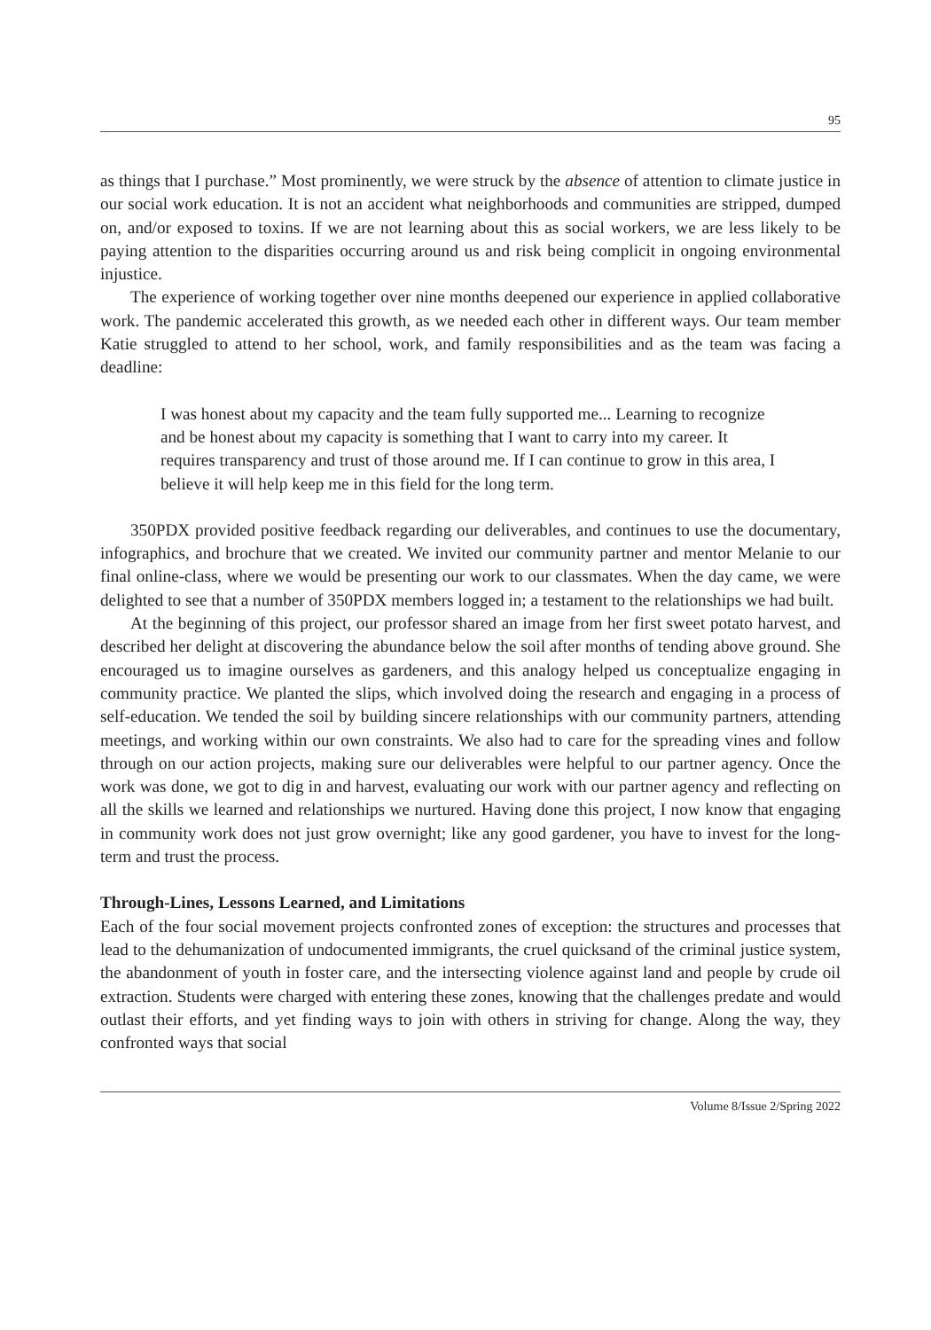95
as things that I purchase.” Most prominently, we were struck by the absence of attention to climate justice in our social work education. It is not an accident what neighborhoods and communities are stripped, dumped on, and/or exposed to toxins. If we are not learning about this as social workers, we are less likely to be paying attention to the disparities occurring around us and risk being complicit in ongoing environmental injustice.
The experience of working together over nine months deepened our experience in applied collaborative work. The pandemic accelerated this growth, as we needed each other in different ways. Our team member Katie struggled to attend to her school, work, and family responsibilities and as the team was facing a deadline:
I was honest about my capacity and the team fully supported me... Learning to recognize and be honest about my capacity is something that I want to carry into my career. It requires transparency and trust of those around me. If I can continue to grow in this area, I believe it will help keep me in this field for the long term.
350PDX provided positive feedback regarding our deliverables, and continues to use the documentary, infographics, and brochure that we created. We invited our community partner and mentor Melanie to our final online-class, where we would be presenting our work to our classmates. When the day came, we were delighted to see that a number of 350PDX members logged in; a testament to the relationships we had built.
At the beginning of this project, our professor shared an image from her first sweet potato harvest, and described her delight at discovering the abundance below the soil after months of tending above ground. She encouraged us to imagine ourselves as gardeners, and this analogy helped us conceptualize engaging in community practice. We planted the slips, which involved doing the research and engaging in a process of self-education. We tended the soil by building sincere relationships with our community partners, attending meetings, and working within our own constraints. We also had to care for the spreading vines and follow through on our action projects, making sure our deliverables were helpful to our partner agency. Once the work was done, we got to dig in and harvest, evaluating our work with our partner agency and reflecting on all the skills we learned and relationships we nurtured. Having done this project, I now know that engaging in community work does not just grow overnight; like any good gardener, you have to invest for the long-term and trust the process.
Through-Lines, Lessons Learned, and Limitations
Each of the four social movement projects confronted zones of exception: the structures and processes that lead to the dehumanization of undocumented immigrants, the cruel quicksand of the criminal justice system, the abandonment of youth in foster care, and the intersecting violence against land and people by crude oil extraction. Students were charged with entering these zones, knowing that the challenges predate and would outlast their efforts, and yet finding ways to join with others in striving for change. Along the way, they confronted ways that social
Volume 8/Issue 2/Spring 2022